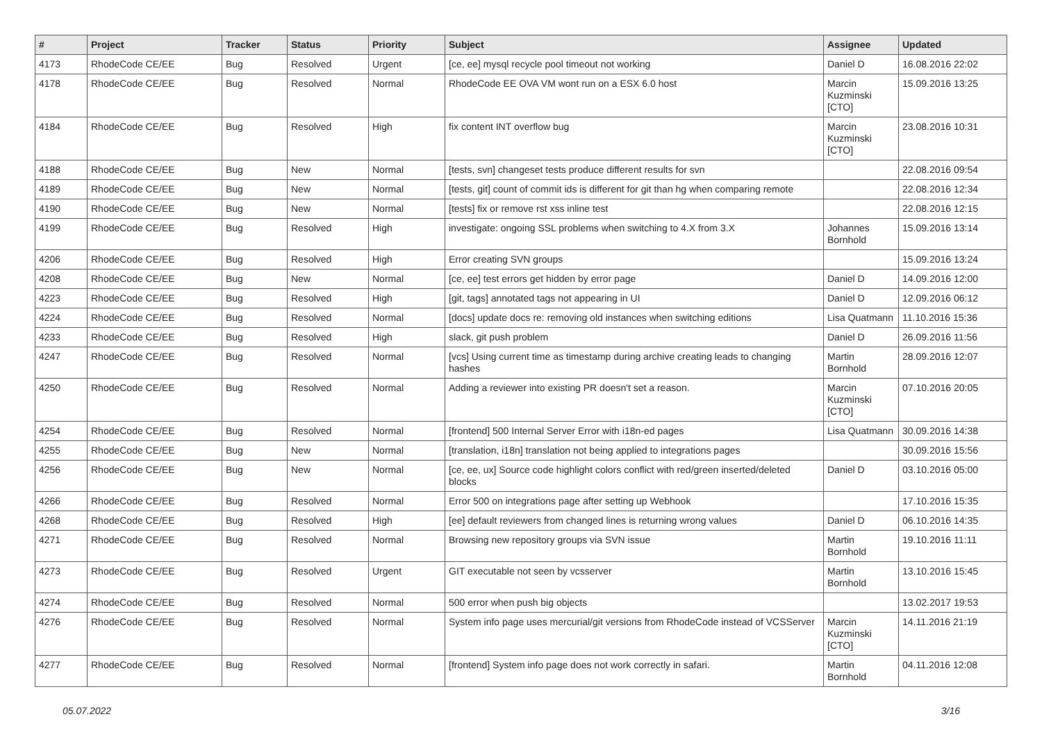| # | Project | Tracker | Status | Priority | Subject | Assignee | Updated |
| --- | --- | --- | --- | --- | --- | --- | --- |
| 4173 | RhodeCode CE/EE | Bug | Resolved | Urgent | [ce, ee] mysql recycle pool timeout not working | Daniel D | 16.08.2016 22:02 |
| 4178 | RhodeCode CE/EE | Bug | Resolved | Normal | RhodeCode EE OVA VM wont run on a ESX 6.0 host | Marcin Kuzminski [CTO] | 15.09.2016 13:25 |
| 4184 | RhodeCode CE/EE | Bug | Resolved | High | fix content INT overflow bug | Marcin Kuzminski [CTO] | 23.08.2016 10:31 |
| 4188 | RhodeCode CE/EE | Bug | New | Normal | [tests, svn] changeset tests produce different results for svn | | 22.08.2016 09:54 |
| 4189 | RhodeCode CE/EE | Bug | New | Normal | [tests, git] count of commit ids is different for git than hg when comparing remote | | 22.08.2016 12:34 |
| 4190 | RhodeCode CE/EE | Bug | New | Normal | [tests] fix or remove rst xss inline test | | 22.08.2016 12:15 |
| 4199 | RhodeCode CE/EE | Bug | Resolved | High | investigate: ongoing SSL problems when switching to 4.X from 3.X | Johannes Bornhold | 15.09.2016 13:14 |
| 4206 | RhodeCode CE/EE | Bug | Resolved | High | Error creating SVN groups | | 15.09.2016 13:24 |
| 4208 | RhodeCode CE/EE | Bug | New | Normal | [ce, ee] test errors get hidden by error page | Daniel D | 14.09.2016 12:00 |
| 4223 | RhodeCode CE/EE | Bug | Resolved | High | [git, tags] annotated tags not appearing in UI | Daniel D | 12.09.2016 06:12 |
| 4224 | RhodeCode CE/EE | Bug | Resolved | Normal | [docs] update docs re: removing old instances when switching editions | Lisa Quatmann | 11.10.2016 15:36 |
| 4233 | RhodeCode CE/EE | Bug | Resolved | High | slack, git push problem | Daniel D | 26.09.2016 11:56 |
| 4247 | RhodeCode CE/EE | Bug | Resolved | Normal | [vcs] Using current time as timestamp during archive creating leads to changing hashes | Martin Bornhold | 28.09.2016 12:07 |
| 4250 | RhodeCode CE/EE | Bug | Resolved | Normal | Adding a reviewer into existing PR doesn't set a reason. | Marcin Kuzminski [CTO] | 07.10.2016 20:05 |
| 4254 | RhodeCode CE/EE | Bug | Resolved | Normal | [frontend] 500 Internal Server Error with i18n-ed pages | Lisa Quatmann | 30.09.2016 14:38 |
| 4255 | RhodeCode CE/EE | Bug | New | Normal | [translation, i18n] translation not being applied to integrations pages | | 30.09.2016 15:56 |
| 4256 | RhodeCode CE/EE | Bug | New | Normal | [ce, ee, ux] Source code highlight colors conflict with red/green inserted/deleted blocks | Daniel D | 03.10.2016 05:00 |
| 4266 | RhodeCode CE/EE | Bug | Resolved | Normal | Error 500 on integrations page after setting up Webhook | | 17.10.2016 15:35 |
| 4268 | RhodeCode CE/EE | Bug | Resolved | High | [ee] default reviewers from changed lines is returning wrong values | Daniel D | 06.10.2016 14:35 |
| 4271 | RhodeCode CE/EE | Bug | Resolved | Normal | Browsing new repository groups via SVN issue | Martin Bornhold | 19.10.2016 11:11 |
| 4273 | RhodeCode CE/EE | Bug | Resolved | Urgent | GIT executable not seen by vcsserver | Martin Bornhold | 13.10.2016 15:45 |
| 4274 | RhodeCode CE/EE | Bug | Resolved | Normal | 500 error when push big objects | | 13.02.2017 19:53 |
| 4276 | RhodeCode CE/EE | Bug | Resolved | Normal | System info page uses mercurial/git versions from RhodeCode instead of VCSServer | Marcin Kuzminski [CTO] | 14.11.2016 21:19 |
| 4277 | RhodeCode CE/EE | Bug | Resolved | Normal | [frontend] System info page does not work correctly in safari. | Martin Bornhold | 04.11.2016 12:08 |
05.07.2022 3/16